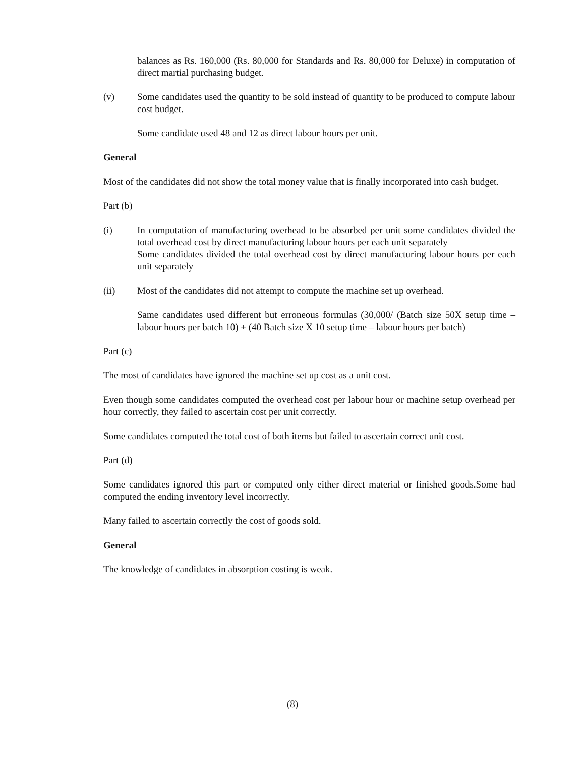balances as Rs. 160,000 (Rs. 80,000 for Standards and Rs. 80,000 for Deluxe) in computation of direct martial purchasing budget.
(v) Some candidates used the quantity to be sold instead of quantity to be produced to compute labour cost budget.
Some candidate used 48 and 12 as direct labour hours per unit.
General
Most of the candidates did not show the total money value that is finally incorporated into cash budget.
Part (b)
(i) In computation of manufacturing overhead to be absorbed per unit some candidates divided the total overhead cost by direct manufacturing labour hours per each unit separately
Some candidates divided the total overhead cost by direct manufacturing labour hours per each unit separately
(ii) Most of the candidates did not attempt to compute the machine set up overhead.
Same candidates used different but erroneous formulas (30,000/ (Batch size 50X setup time – labour hours per batch 10) + (40 Batch size X 10 setup time – labour hours per batch)
Part (c)
The most of candidates have ignored the machine set up cost as a unit cost.
Even though some candidates computed the overhead cost per labour hour or machine setup overhead per hour correctly, they failed to ascertain cost per unit correctly.
Some candidates computed the total cost of both items but failed to ascertain correct unit cost.
Part (d)
Some candidates ignored this part or computed only either direct material or finished goods.Some had computed the ending inventory level incorrectly.
Many failed to ascertain correctly the cost of goods sold.
General
The knowledge of candidates in absorption costing is weak.
(8)